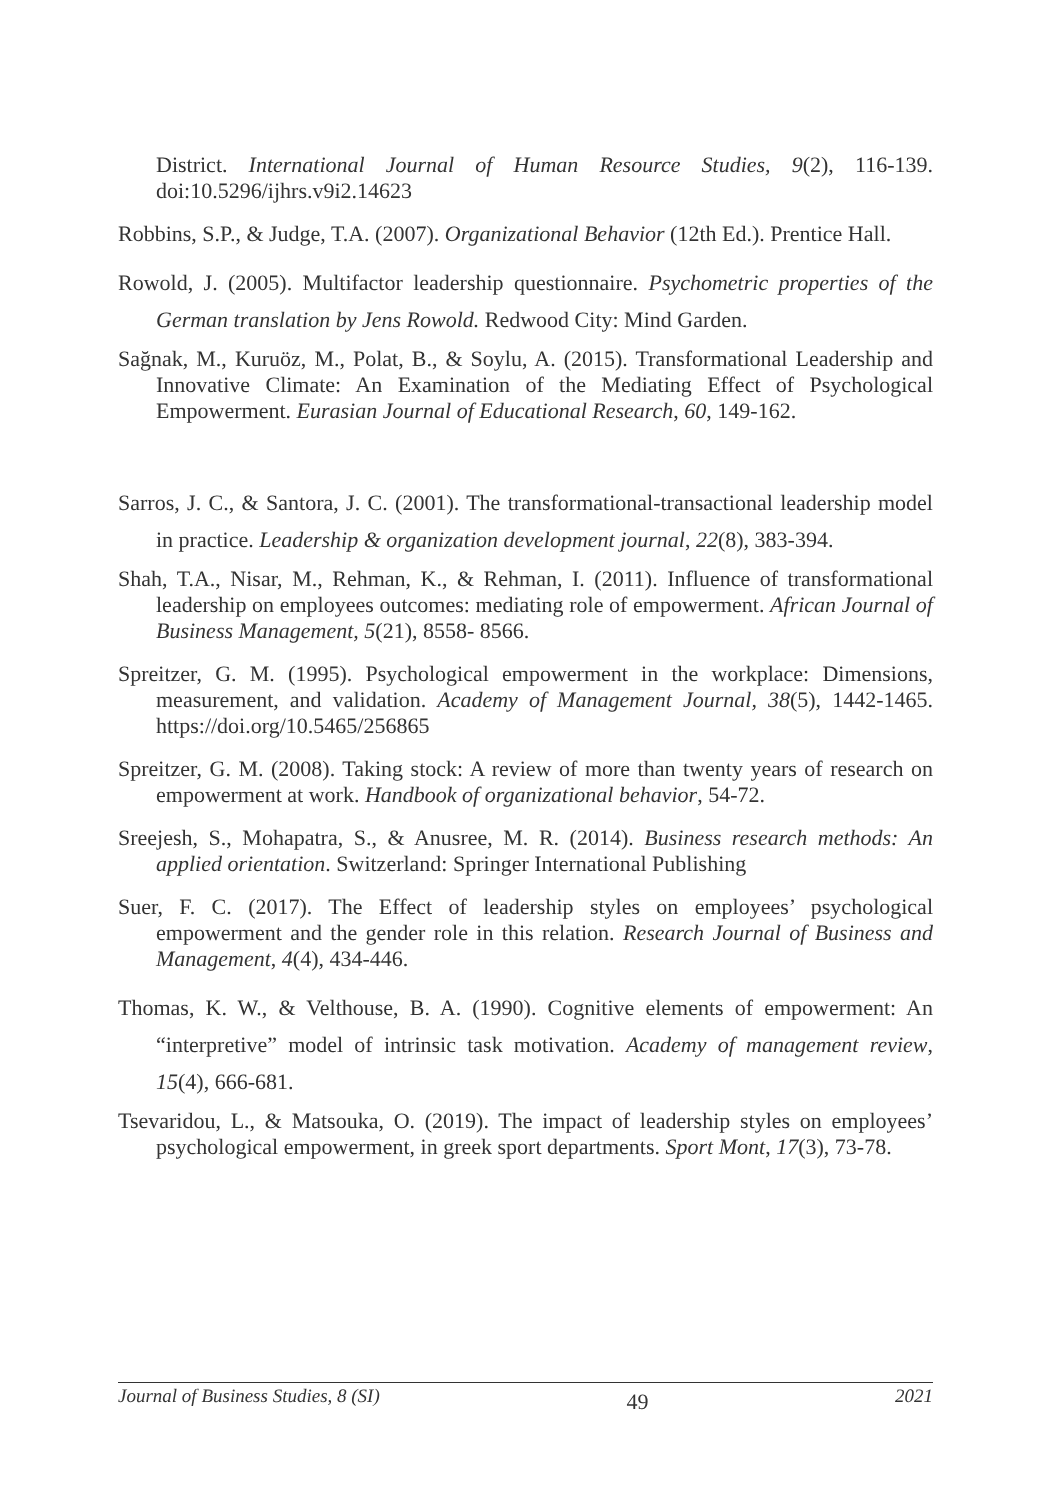District. International Journal of Human Resource Studies, 9(2), 116-139. doi:10.5296/ijhrs.v9i2.14623
Robbins, S.P., & Judge, T.A. (2007). Organizational Behavior (12th Ed.). Prentice Hall.
Rowold, J. (2005). Multifactor leadership questionnaire. Psychometric properties of the German translation by Jens Rowold. Redwood City: Mind Garden.
Sağnak, M., Kuruöz, M., Polat, B., & Soylu, A. (2015). Transformational Leadership and Innovative Climate: An Examination of the Mediating Effect of Psychological Empowerment. Eurasian Journal of Educational Research, 60, 149-162.
Sarros, J. C., & Santora, J. C. (2001). The transformational-transactional leadership model in practice. Leadership & organization development journal, 22(8), 383-394.
Shah, T.A., Nisar, M., Rehman, K., & Rehman, I. (2011). Influence of transformational leadership on employees outcomes: mediating role of empowerment. African Journal of Business Management, 5(21), 8558- 8566.
Spreitzer, G. M. (1995). Psychological empowerment in the workplace: Dimensions, measurement, and validation. Academy of Management Journal, 38(5), 1442-1465. https://doi.org/10.5465/256865
Spreitzer, G. M. (2008). Taking stock: A review of more than twenty years of research on empowerment at work. Handbook of organizational behavior, 54-72.
Sreejesh, S., Mohapatra, S., & Anusree, M. R. (2014). Business research methods: An applied orientation. Switzerland: Springer International Publishing
Suer, F. C. (2017). The Effect of leadership styles on employees’ psychological empowerment and the gender role in this relation. Research Journal of Business and Management, 4(4), 434-446.
Thomas, K. W., & Velthouse, B. A. (1990). Cognitive elements of empowerment: An “interpretive” model of intrinsic task motivation. Academy of management review, 15(4), 666-681.
Tsevaridou, L., & Matsouka, O. (2019). The impact of leadership styles on employees’ psychological empowerment, in greek sport departments. Sport Mont, 17(3), 73-78.
Journal of Business Studies, 8 (SI) 49 2021